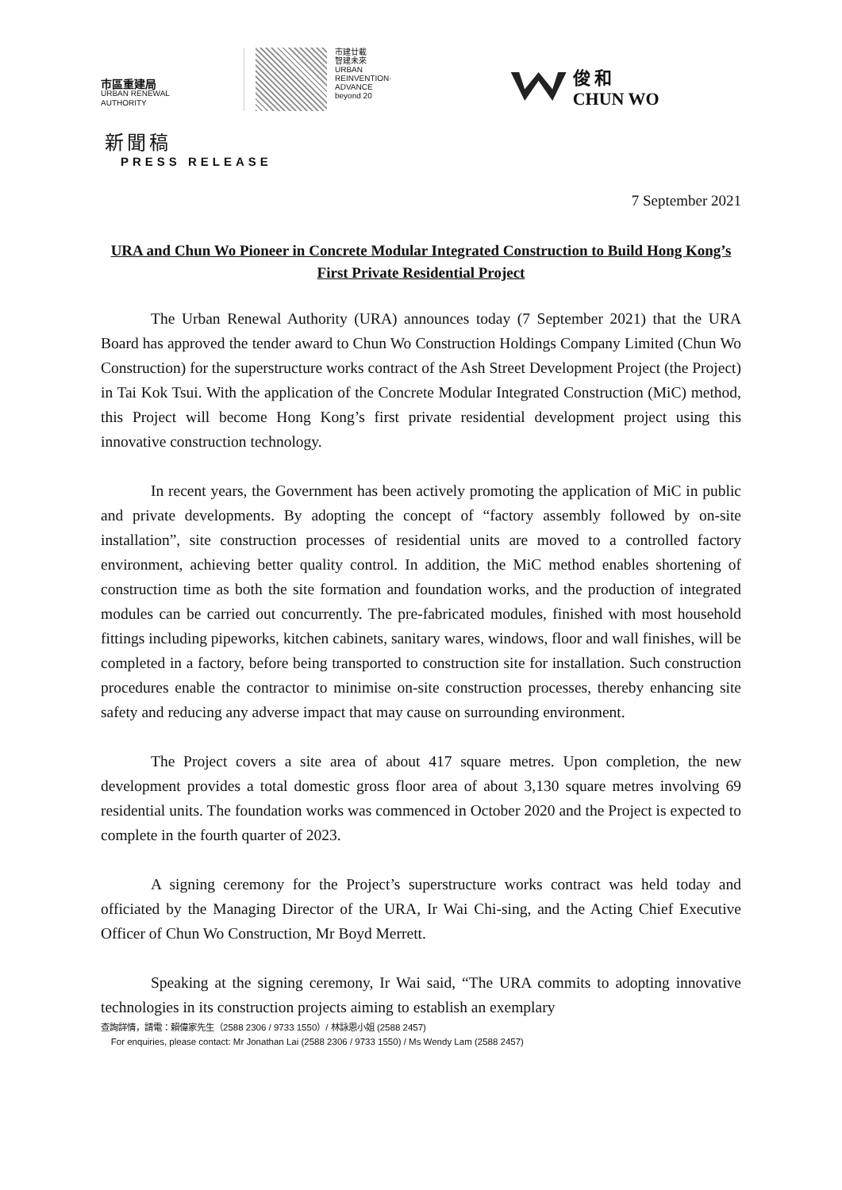市區重建局
URBAN RENEWAL
AUTHORITY
市建廿載
智建未來
URBAN
REINVENTION·
ADVANCE
beyond 20
俊 和
CHUN WO
新聞稿
PRESS RELEASE
7 September 2021
URA and Chun Wo Pioneer in Concrete Modular Integrated Construction to Build Hong Kong’s First Private Residential Project
The Urban Renewal Authority (URA) announces today (7 September 2021) that the URA Board has approved the tender award to Chun Wo Construction Holdings Company Limited (Chun Wo Construction) for the superstructure works contract of the Ash Street Development Project (the Project) in Tai Kok Tsui. With the application of the Concrete Modular Integrated Construction (MiC) method, this Project will become Hong Kong’s first private residential development project using this innovative construction technology.
In recent years, the Government has been actively promoting the application of MiC in public and private developments. By adopting the concept of “factory assembly followed by on-site installation”, site construction processes of residential units are moved to a controlled factory environment, achieving better quality control. In addition, the MiC method enables shortening of construction time as both the site formation and foundation works, and the production of integrated modules can be carried out concurrently. The pre-fabricated modules, finished with most household fittings including pipeworks, kitchen cabinets, sanitary wares, windows, floor and wall finishes, will be completed in a factory, before being transported to construction site for installation. Such construction procedures enable the contractor to minimise on-site construction processes, thereby enhancing site safety and reducing any adverse impact that may cause on surrounding environment.
The Project covers a site area of about 417 square metres. Upon completion, the new development provides a total domestic gross floor area of about 3,130 square metres involving 69 residential units. The foundation works was commenced in October 2020 and the Project is expected to complete in the fourth quarter of 2023.
A signing ceremony for the Project’s superstructure works contract was held today and officiated by the Managing Director of the URA, Ir Wai Chi-sing, and the Acting Chief Executive Officer of Chun Wo Construction, Mr Boyd Merrett.
Speaking at the signing ceremony, Ir Wai said, “The URA commits to adopting innovative technologies in its construction projects aiming to establish an exemplary
查詢詳情，請電：賴偉家先生（2588 2306 / 9733 1550）/ 林詠恩小姐 (2588 2457)
For enquiries, please contact: Mr Jonathan Lai (2588 2306 / 9733 1550) / Ms Wendy Lam (2588 2457)